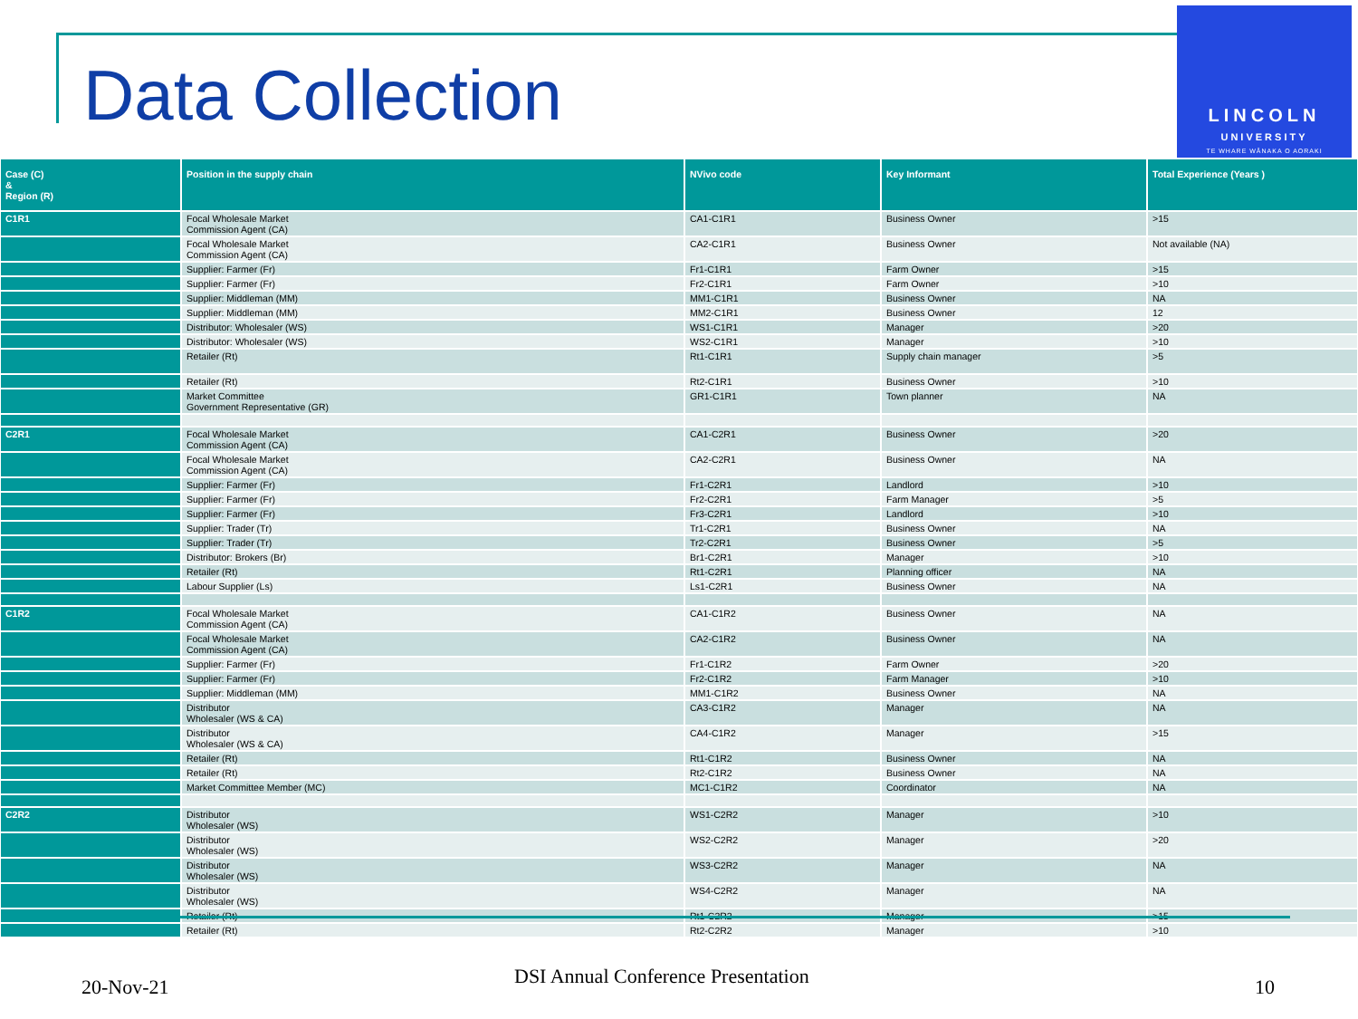Data Collection
LINCOLN
UNIVERSITY
TE WHARE WĀNAKA O AORAKI
| Case (C) & Region (R) | Position in the supply chain | NVivo code | Key Informant | Total Experience (Years ) |
| --- | --- | --- | --- | --- |
| C1R1 | Focal Wholesale Market Commission Agent (CA) | CA1-C1R1 | Business Owner | >15 |
| | Focal Wholesale Market Commission Agent (CA) | CA2-C1R1 | Business Owner | Not available (NA) |
| | Supplier: Farmer (Fr) | Fr1-C1R1 | Farm Owner | >15 |
| | Supplier: Farmer (Fr) | Fr2-C1R1 | Farm Owner | >10 |
| | Supplier: Middleman (MM) | MM1-C1R1 | Business Owner | NA |
| | Supplier: Middleman (MM) | MM2-C1R1 | Business Owner | 12 |
| | Distributor: Wholesaler (WS) | WS1-C1R1 | Manager | >20 |
| | Distributor: Wholesaler (WS) | WS2-C1R1 | Manager | >10 |
| | Retailer (Rt) | Rt1-C1R1 | Supply chain manager | >5 |
| | Retailer (Rt) | Rt2-C1R1 | Business Owner | >10 |
| | Market Committee Government Representative (GR) | GR1-C1R1 | Town planner | NA |
| C2R1 | Focal Wholesale Market Commission Agent (CA) | CA1-C2R1 | Business Owner | >20 |
| | Focal Wholesale Market Commission Agent (CA) | CA2-C2R1 | Business Owner | NA |
| | Supplier: Farmer (Fr) | Fr1-C2R1 | Landlord | >10 |
| | Supplier: Farmer (Fr) | Fr2-C2R1 | Farm Manager | >5 |
| | Supplier: Farmer (Fr) | Fr3-C2R1 | Landlord | >10 |
| | Supplier: Trader (Tr) | Tr1-C2R1 | Business Owner | NA |
| | Supplier: Trader (Tr) | Tr2-C2R1 | Business Owner | >5 |
| | Distributor: Brokers (Br) | Br1-C2R1 | Manager | >10 |
| | Retailer (Rt) | Rt1-C2R1 | Planning officer | NA |
| | Labour Supplier (Ls) | Ls1-C2R1 | Business Owner | NA |
| C1R2 | Focal Wholesale Market Commission Agent (CA) | CA1-C1R2 | Business Owner | NA |
| | Focal Wholesale Market Commission Agent (CA) | CA2-C1R2 | Business Owner | NA |
| | Supplier: Farmer (Fr) | Fr1-C1R2 | Farm Owner | >20 |
| | Supplier: Farmer (Fr) | Fr2-C1R2 | Farm Manager | >10 |
| | Supplier: Middleman (MM) | MM1-C1R2 | Business Owner | NA |
| | Distributor Wholesaler (WS & CA) | CA3-C1R2 | Manager | NA |
| | Distributor Wholesaler (WS & CA) | CA4-C1R2 | Manager | >15 |
| | Retailer (Rt) | Rt1-C1R2 | Business Owner | NA |
| | Retailer (Rt) | Rt2-C1R2 | Business Owner | NA |
| | Market Committee Member (MC) | MC1-C1R2 | Coordinator | NA |
| C2R2 | Distributor Wholesaler (WS) | WS1-C2R2 | Manager | >10 |
| | Distributor Wholesaler (WS) | WS2-C2R2 | Manager | >20 |
| | Distributor Wholesaler (WS) | WS3-C2R2 | Manager | NA |
| | Distributor Wholesaler (WS) | WS4-C2R2 | Manager | NA |
| | Retailer (Rt) | Rt1-C2R2 | Manager | >15 |
| | Retailer (Rt) | Rt2-C2R2 | Manager | >10 |
20-Nov-21 DSI Annual Conference Presentation 10